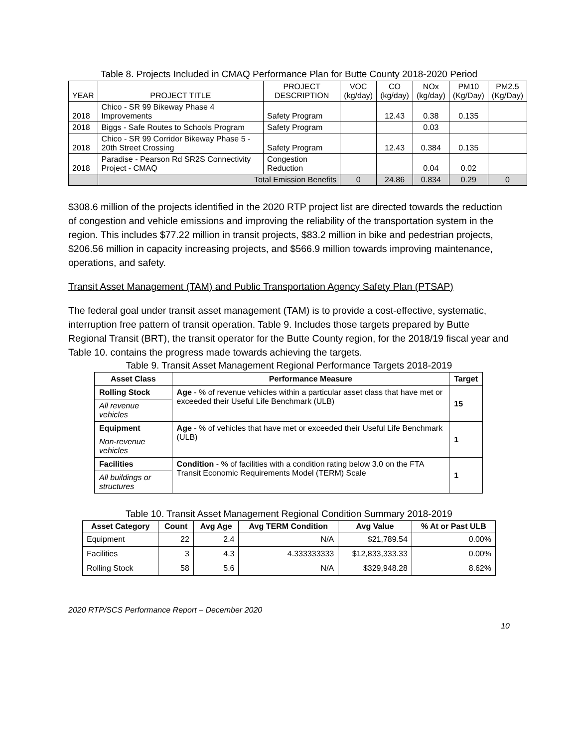Table 8. Projects Included in CMAQ Performance Plan for Butte County 2018-2020 Period
| YEAR | PROJECT TITLE | PROJECT DESCRIPTION | VOC (kg/day) | CO (kg/day) | NOx (kg/day) | PM10 (Kg/Day) | PM2.5 (Kg/Day) |
| --- | --- | --- | --- | --- | --- | --- | --- |
| 2018 | Chico - SR 99 Bikeway Phase 4 Improvements | Safety Program | | 12.43 | 0.38 | 0.135 | |
| 2018 | Biggs - Safe Routes to Schools Program | Safety Program | | | 0.03 | | |
| 2018 | Chico - SR 99 Corridor Bikeway Phase 5 - 20th Street Crossing | Safety Program | | 12.43 | 0.384 | 0.135 | |
| 2018 | Paradise - Pearson Rd SR2S Connectivity Project - CMAQ | Congestion Reduction | | | 0.04 | 0.02 | |
| | Total Emission Benefits | | 0 | 24.86 | 0.834 | 0.29 | 0 |
$308.6 million of the projects identified in the 2020 RTP project list are directed towards the reduction of congestion and vehicle emissions and improving the reliability of the transportation system in the region. This includes $77.22 million in transit projects, $83.2 million in bike and pedestrian projects, $206.56 million in capacity increasing projects, and $566.9 million towards improving maintenance, operations, and safety.
Transit Asset Management (TAM) and Public Transportation Agency Safety Plan (PTSAP)
The federal goal under transit asset management (TAM) is to provide a cost-effective, systematic, interruption free pattern of transit operation. Table 9. Includes those targets prepared by Butte Regional Transit (BRT), the transit operator for the Butte County region, for the 2018/19 fiscal year and Table 10. contains the progress made towards achieving the targets.
Table 9. Transit Asset Management Regional Performance Targets 2018-2019
| Asset Class | Performance Measure | Target |
| --- | --- | --- |
| Rolling Stock | Age - % of revenue vehicles within a particular asset class that have met or exceeded their Useful Life Benchmark (ULB) | 15 |
| All revenue vehicles | | |
| Equipment | Age - % of vehicles that have met or exceeded their Useful Life Benchmark (ULB) | 1 |
| Non-revenue vehicles | | |
| Facilities | Condition - % of facilities with a condition rating below 3.0 on the FTA Transit Economic Requirements Model (TERM) Scale | 1 |
| All buildings or structures | | |
Table 10. Transit Asset Management Regional Condition Summary 2018-2019
| Asset Category | Count | Avg Age | Avg TERM Condition | Avg Value | % At or Past ULB |
| --- | --- | --- | --- | --- | --- |
| Equipment | 22 | 2.4 | N/A | $21,789.54 | 0.00% |
| Facilities | 3 | 4.3 | 4.333333333 | $12,833,333.33 | 0.00% |
| Rolling Stock | 58 | 5.6 | N/A | $329,948.28 | 8.62% |
2020 RTP/SCS Performance Report – December 2020
10